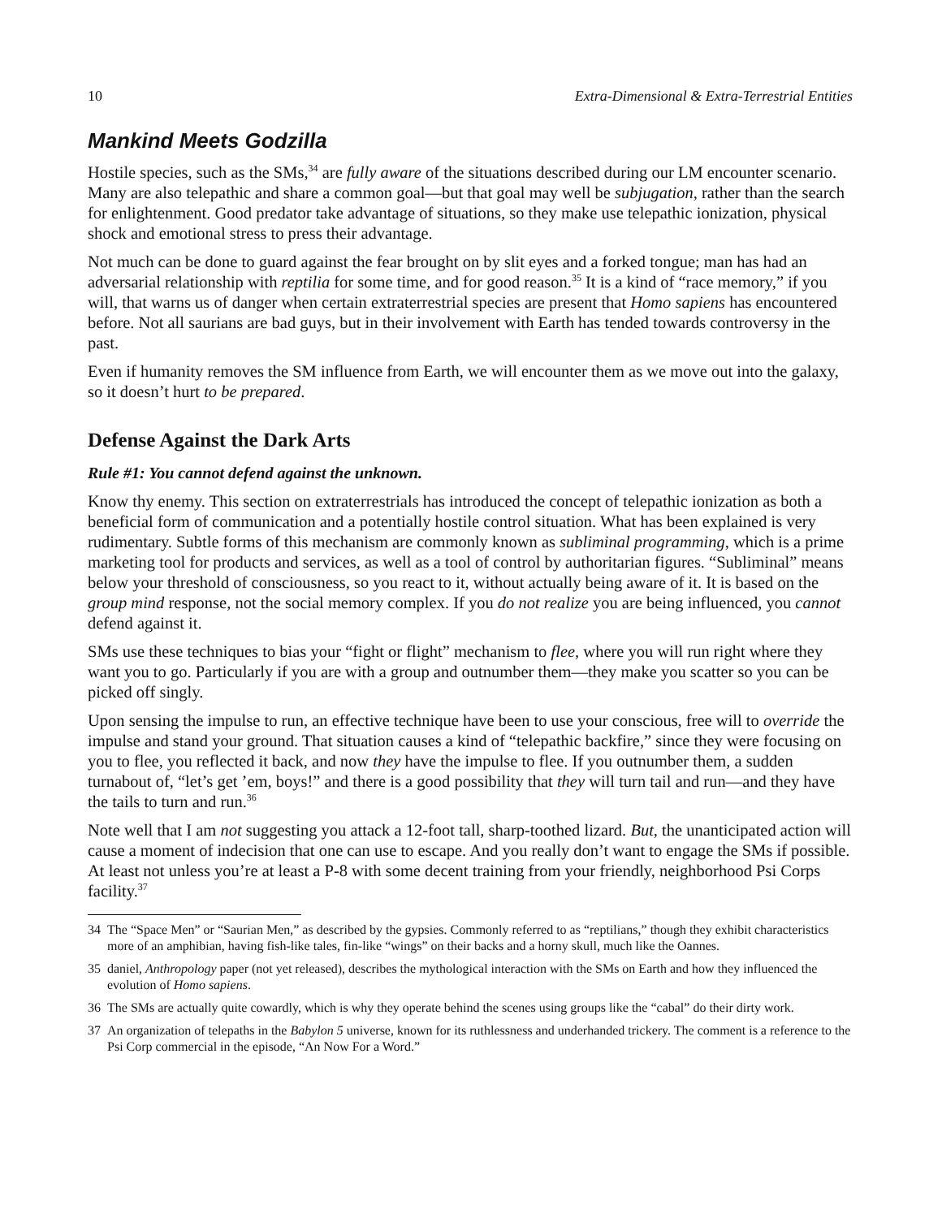10 Extra-Dimensional & Extra-Terrestrial Entities
Mankind Meets Godzilla
Hostile species, such as the SMs,<sup>34</sup> are fully aware of the situations described during our LM encounter scenario. Many are also telepathic and share a common goal—but that goal may well be subjugation, rather than the search for enlightenment. Good predator take advantage of situations, so they make use telepathic ionization, physical shock and emotional stress to press their advantage.
Not much can be done to guard against the fear brought on by slit eyes and a forked tongue; man has had an adversarial relationship with reptilia for some time, and for good reason.<sup>35</sup> It is a kind of “race memory,” if you will, that warns us of danger when certain extraterrestrial species are present that Homo sapiens has encountered before. Not all saurians are bad guys, but in their involvement with Earth has tended towards controversy in the past.
Even if humanity removes the SM influence from Earth, we will encounter them as we move out into the galaxy, so it doesn’t hurt to be prepared.
Defense Against the Dark Arts
Rule #1: You cannot defend against the unknown.
Know thy enemy. This section on extraterrestrials has introduced the concept of telepathic ionization as both a beneficial form of communication and a potentially hostile control situation. What has been explained is very rudimentary. Subtle forms of this mechanism are commonly known as subliminal programming, which is a prime marketing tool for products and services, as well as a tool of control by authoritarian figures. “Subliminal” means below your threshold of consciousness, so you react to it, without actually being aware of it. It is based on the group mind response, not the social memory complex. If you do not realize you are being influenced, you cannot defend against it.
SMs use these techniques to bias your “fight or flight” mechanism to flee, where you will run right where they want you to go. Particularly if you are with a group and outnumber them—they make you scatter so you can be picked off singly.
Upon sensing the impulse to run, an effective technique have been to use your conscious, free will to override the impulse and stand your ground. That situation causes a kind of “telepathic backfire,” since they were focusing on you to flee, you reflected it back, and now they have the impulse to flee. If you outnumber them, a sudden turnabout of, “let’s get ’em, boys!” and there is a good possibility that they will turn tail and run—and they have the tails to turn and run.<sup>36</sup>
Note well that I am not suggesting you attack a 12-foot tall, sharp-toothed lizard. But, the unanticipated action will cause a moment of indecision that one can use to escape. And you really don’t want to engage the SMs if possible. At least not unless you’re at least a P-8 with some decent training from your friendly, neighborhood Psi Corps facility.<sup>37</sup>
34 The “Space Men” or “Saurian Men,” as described by the gypsies. Commonly referred to as “reptilians,” though they exhibit characteristics more of an amphibian, having fish-like tales, fin-like “wings” on their backs and a horny skull, much like the Oannes.
35 daniel, Anthropology paper (not yet released), describes the mythological interaction with the SMs on Earth and how they influenced the evolution of Homo sapiens.
36 The SMs are actually quite cowardly, which is why they operate behind the scenes using groups like the “cabal” do their dirty work.
37 An organization of telepaths in the Babylon 5 universe, known for its ruthlessness and underhanded trickery. The comment is a reference to the Psi Corp commercial in the episode, “An Now For a Word.”